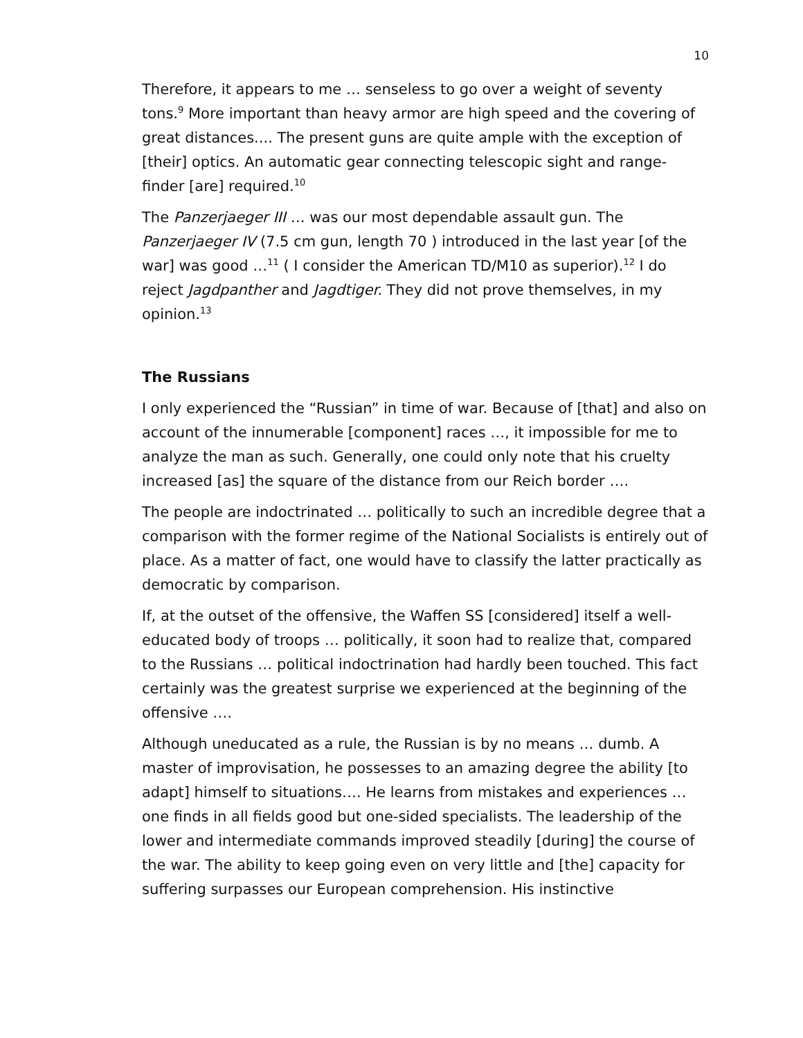10
Therefore, it appears to me … senseless to go over a weight of seventy tons.<sup>9</sup> More important than heavy armor are high speed and the covering of great distances.... The present guns are quite ample with the exception of [their] optics. An automatic gear connecting telescopic sight and range-finder [are] required.<sup>10</sup>
The Panzerjaeger III … was our most dependable assault gun. The Panzerjaeger IV (7.5 cm gun, length 70 ) introduced in the last year [of the war] was good …<sup>11</sup> ( I consider the American TD/M10 as superior).<sup>12</sup> I do reject Jagdpanther and Jagdtiger. They did not prove themselves, in my opinion.<sup>13</sup>
The Russians
I only experienced the “Russian” in time of war. Because of [that] and also on account of the innumerable [component] races …, it impossible for me to analyze the man as such. Generally, one could only note that his cruelty increased [as] the square of the distance from our Reich border ….
The people are indoctrinated … politically to such an incredible degree that a comparison with the former regime of the National Socialists is entirely out of place. As a matter of fact, one would have to classify the latter practically as democratic by comparison.
If, at the outset of the offensive, the Waffen SS [considered] itself a well-educated body of troops … politically, it soon had to realize that, compared to the Russians … political indoctrination had hardly been touched. This fact certainly was the greatest surprise we experienced at the beginning of the offensive ….
Although uneducated as a rule, the Russian is by no means … dumb. A master of improvisation, he possesses to an amazing degree the ability [to adapt] himself to situations…. He learns from mistakes and experiences … one finds in all fields good but one-sided specialists. The leadership of the lower and intermediate commands improved steadily [during] the course of the war. The ability to keep going even on very little and [the] capacity for suffering surpasses our European comprehension. His instinctive